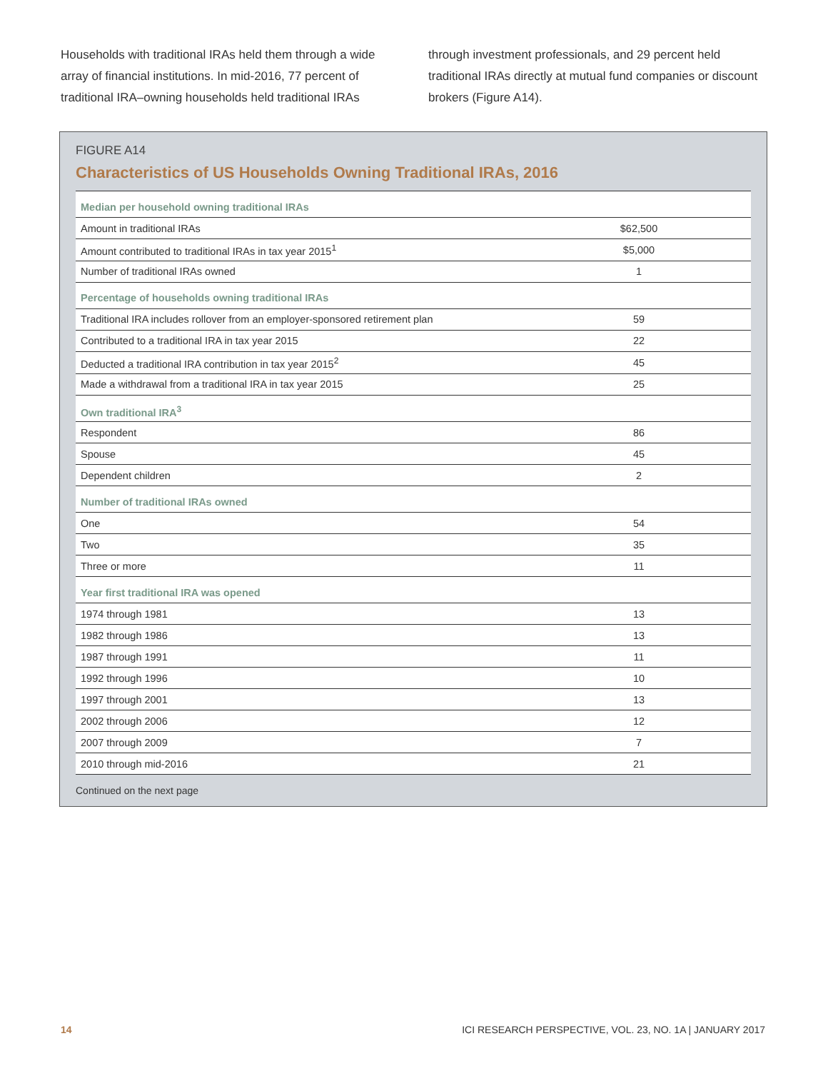Households with traditional IRAs held them through a wide array of financial institutions. In mid-2016, 77 percent of traditional IRA–owning households held traditional IRAs
through investment professionals, and 29 percent held traditional IRAs directly at mutual fund companies or discount brokers (Figure A14).
FIGURE A14
Characteristics of US Households Owning Traditional IRAs, 2016
| Median per household owning traditional IRAs | |
| Amount in traditional IRAs | $62,500 |
| Amount contributed to traditional IRAs in tax year 2015<sup>1</sup> | $5,000 |
| Number of traditional IRAs owned | 1 |
| Percentage of households owning traditional IRAs | |
| Traditional IRA includes rollover from an employer-sponsored retirement plan | 59 |
| Contributed to a traditional IRA in tax year 2015 | 22 |
| Deducted a traditional IRA contribution in tax year 2015<sup>2</sup> | 45 |
| Made a withdrawal from a traditional IRA in tax year 2015 | 25 |
| Own traditional IRA<sup>3</sup> | |
| Respondent | 86 |
| Spouse | 45 |
| Dependent children | 2 |
| Number of traditional IRAs owned | |
| One | 54 |
| Two | 35 |
| Three or more | 11 |
| Year first traditional IRA was opened | |
| 1974 through 1981 | 13 |
| 1982 through 1986 | 13 |
| 1987 through 1991 | 11 |
| 1992 through 1996 | 10 |
| 1997 through 2001 | 13 |
| 2002 through 2006 | 12 |
| 2007 through 2009 | 7 |
| 2010 through mid-2016 | 21 |
Continued on the next page
14 ICI RESEARCH PERSPECTIVE, VOL. 23, NO. 1A | JANUARY 2017